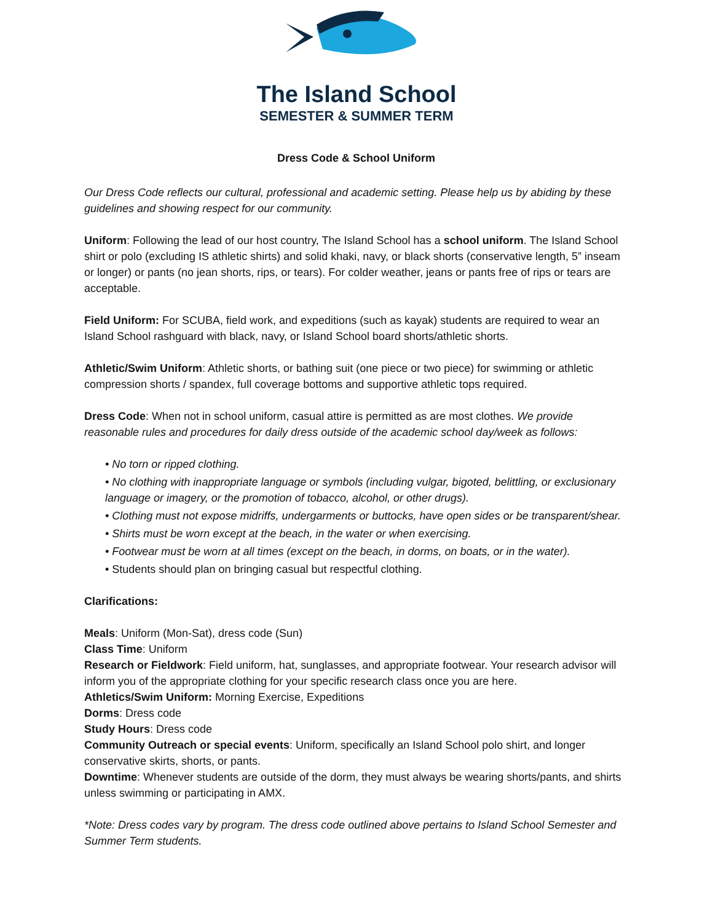The Island School
SEMESTER & SUMMER TERM
Dress Code & School Uniform
Our Dress Code reflects our cultural, professional and academic setting. Please help us by abiding by these guidelines and showing respect for our community.
Uniform: Following the lead of our host country, The Island School has a school uniform. The Island School shirt or polo (excluding IS athletic shirts) and solid khaki, navy, or black shorts (conservative length, 5” inseam or longer) or pants (no jean shorts, rips, or tears). For colder weather, jeans or pants free of rips or tears are acceptable.
Field Uniform: For SCUBA, field work, and expeditions (such as kayak) students are required to wear an Island School rashguard with black, navy, or Island School board shorts/athletic shorts.
Athletic/Swim Uniform: Athletic shorts, or bathing suit (one piece or two piece) for swimming or athletic compression shorts / spandex, full coverage bottoms and supportive athletic tops required.
Dress Code: When not in school uniform, casual attire is permitted as are most clothes. We provide reasonable rules and procedures for daily dress outside of the academic school day/week as follows:
• No torn or ripped clothing.
• No clothing with inappropriate language or symbols (including vulgar, bigoted, belittling, or exclusionary language or imagery, or the promotion of tobacco, alcohol, or other drugs).
• Clothing must not expose midriffs, undergarments or buttocks, have open sides or be transparent/shear.
• Shirts must be worn except at the beach, in the water or when exercising.
• Footwear must be worn at all times (except on the beach, in dorms, on boats, or in the water).
• Students should plan on bringing casual but respectful clothing.
Clarifications:
Meals: Uniform (Mon-Sat), dress code (Sun)
Class Time: Uniform
Research or Fieldwork: Field uniform, hat, sunglasses, and appropriate footwear. Your research advisor will inform you of the appropriate clothing for your specific research class once you are here.
Athletics/Swim Uniform: Morning Exercise, Expeditions
Dorms: Dress code
Study Hours: Dress code
Community Outreach or special events: Uniform, specifically an Island School polo shirt, and longer conservative skirts, shorts, or pants.
Downtime: Whenever students are outside of the dorm, they must always be wearing shorts/pants, and shirts unless swimming or participating in AMX.
*Note: Dress codes vary by program. The dress code outlined above pertains to Island School Semester and Summer Term students.